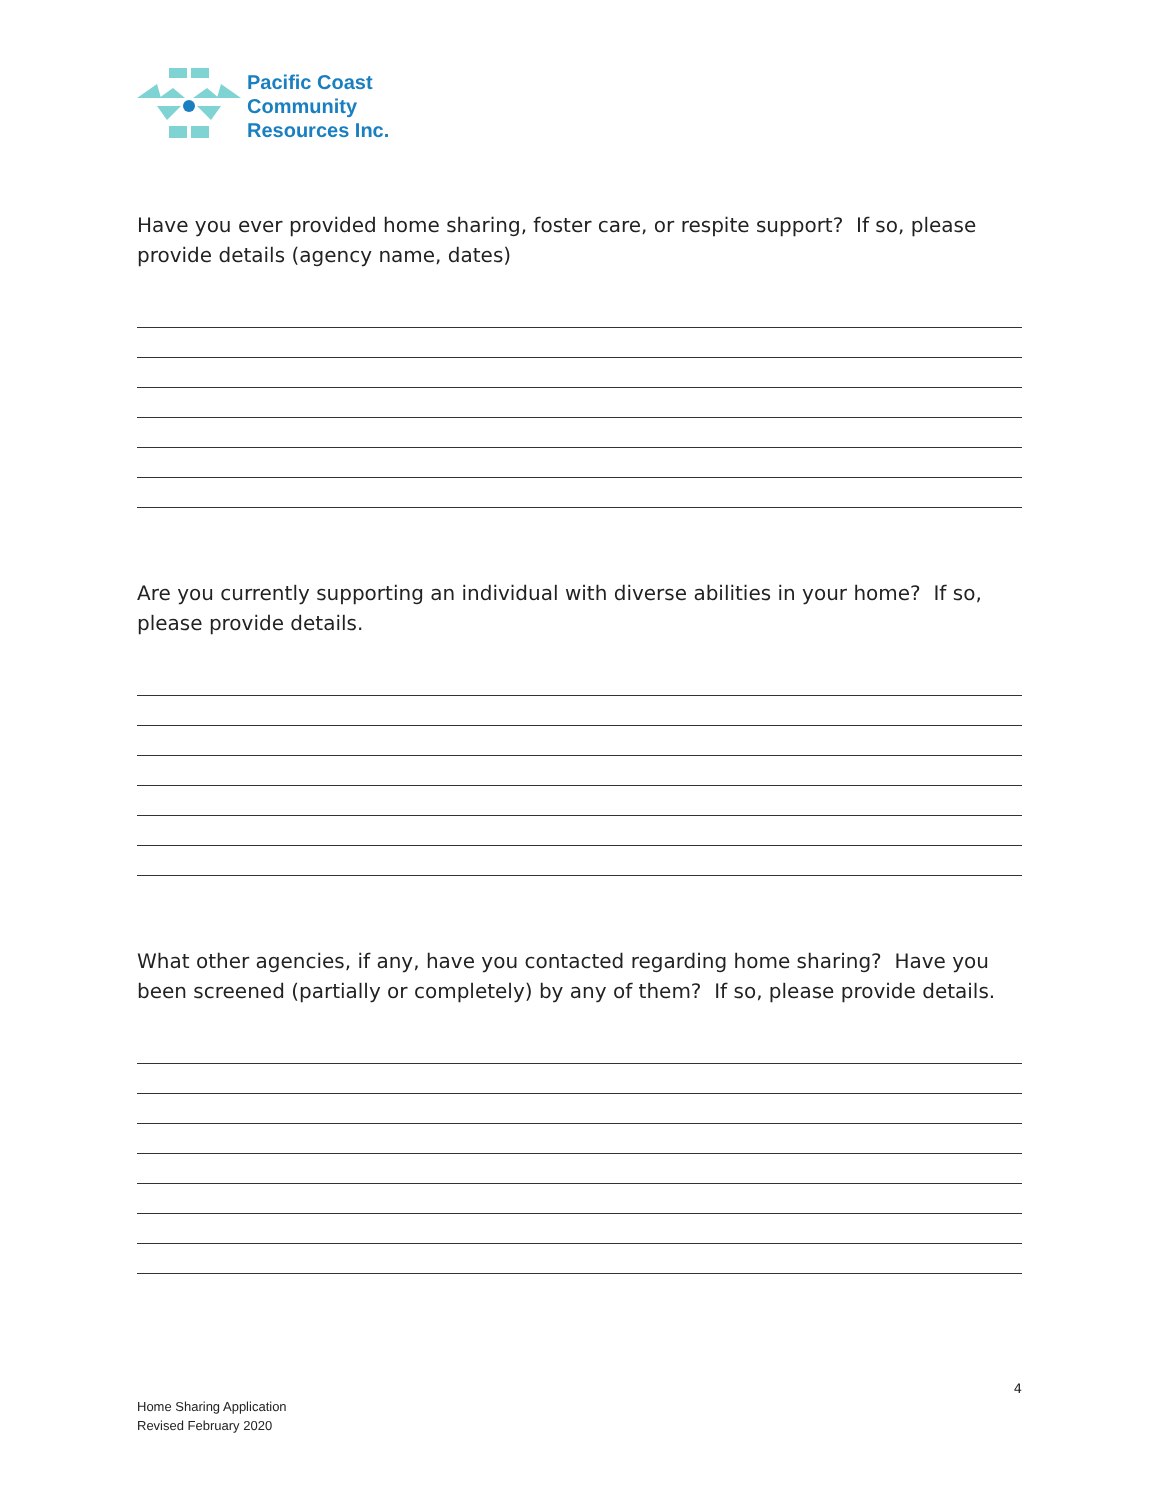Pacific Coast
Community
Resources Inc.
Have you ever provided home sharing, foster care, or respite support? If so, please provide details (agency name, dates)
Are you currently supporting an individual with diverse abilities in your home? If so, please provide details.
What other agencies, if any, have you contacted regarding home sharing? Have you been screened (partially or completely) by any of them? If so, please provide details.
4
Home Sharing Application
Revised February 2020